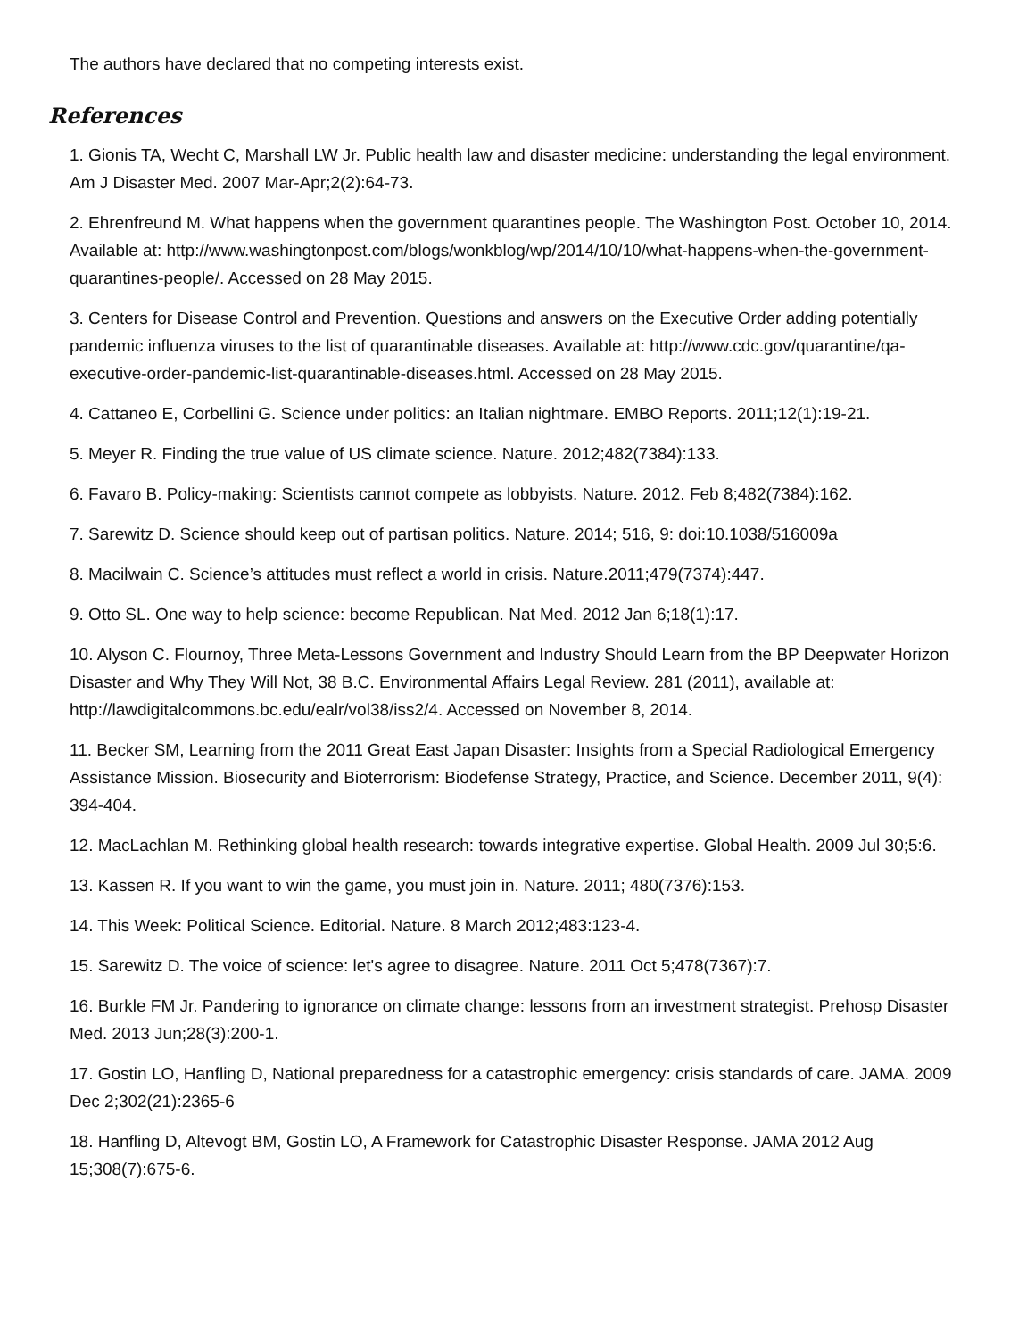The authors have declared that no competing interests exist.
References
1. Gionis TA, Wecht C, Marshall LW Jr. Public health law and disaster medicine: understanding the legal environment. Am J Disaster Med. 2007 Mar-Apr;2(2):64-73.
2. Ehrenfreund M. What happens when the government quarantines people. The Washington Post. October 10, 2014. Available at: http://www.washingtonpost.com/blogs/wonkblog/wp/2014/10/10/what-happens-when-the-government-quarantines-people/. Accessed on 28 May 2015.
3. Centers for Disease Control and Prevention. Questions and answers on the Executive Order adding potentially pandemic influenza viruses to the list of quarantinable diseases. Available at: http://www.cdc.gov/quarantine/qa-executive-order-pandemic-list-quarantinable-diseases.html. Accessed on 28 May 2015.
4. Cattaneo E, Corbellini G. Science under politics: an Italian nightmare. EMBO Reports. 2011;12(1):19-21.
5. Meyer R. Finding the true value of US climate science. Nature. 2012;482(7384):133.
6. Favaro B. Policy-making: Scientists cannot compete as lobbyists. Nature. 2012. Feb 8;482(7384):162.
7. Sarewitz D. Science should keep out of partisan politics. Nature. 2014; 516, 9: doi:10.1038/516009a
8. Macilwain C. Science’s attitudes must reflect a world in crisis. Nature.2011;479(7374):447.
9. Otto SL. One way to help science: become Republican. Nat Med. 2012 Jan 6;18(1):17.
10. Alyson C. Flournoy, Three Meta-Lessons Government and Industry Should Learn from the BP Deepwater Horizon Disaster and Why They Will Not, 38 B.C. Environmental Affairs Legal Review. 281 (2011), available at: http://lawdigitalcommons.bc.edu/ealr/vol38/iss2/4. Accessed on November 8, 2014.
11. Becker SM, Learning from the 2011 Great East Japan Disaster: Insights from a Special Radiological Emergency Assistance Mission. Biosecurity and Bioterrorism: Biodefense Strategy, Practice, and Science. December 2011, 9(4): 394-404.
12. MacLachlan M. Rethinking global health research: towards integrative expertise. Global Health. 2009 Jul 30;5:6.
13. Kassen R. If you want to win the game, you must join in. Nature. 2011; 480(7376):153.
14. This Week: Political Science. Editorial. Nature. 8 March 2012;483:123-4.
15. Sarewitz D. The voice of science: let's agree to disagree. Nature. 2011 Oct 5;478(7367):7.
16. Burkle FM Jr. Pandering to ignorance on climate change: lessons from an investment strategist. Prehosp Disaster Med. 2013 Jun;28(3):200-1.
17. Gostin LO, Hanfling D, National preparedness for a catastrophic emergency: crisis standards of care. JAMA. 2009 Dec 2;302(21):2365-6
18. Hanfling D, Altevogt BM, Gostin LO, A Framework for Catastrophic Disaster Response. JAMA 2012 Aug 15;308(7):675-6.